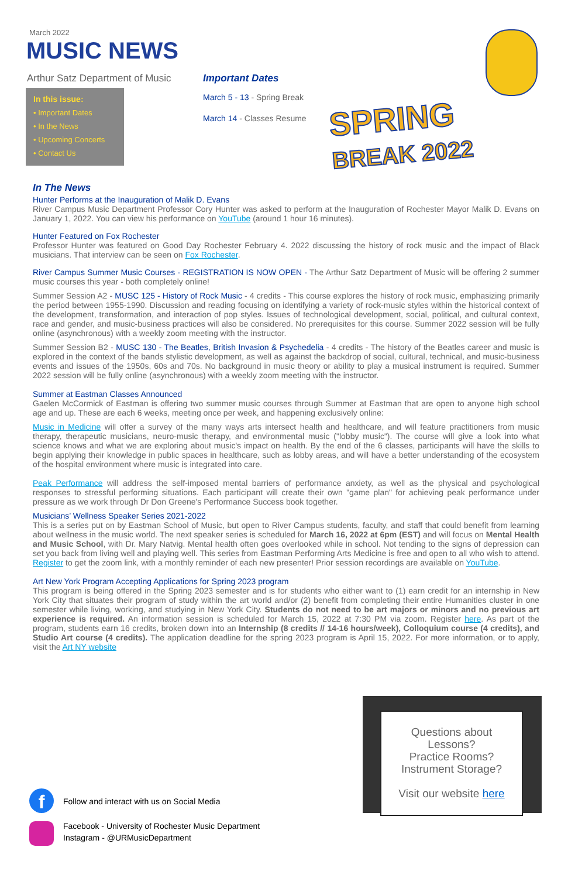March 2022
MUSIC NEWS
Arthur Satz Department of Music
In this issue:
• Important Dates
• In the News
• Upcoming Concerts
• Contact Us
Important Dates
March 5 - 13 - Spring Break
March 14 - Classes Resume
SPRING
BREAK 2022
In The News
Hunter Performs at the Inauguration of Malik D. Evans
River Campus Music Department Professor Cory Hunter was asked to perform at the Inauguration of Rochester Mayor Malik D. Evans on January 1, 2022. You can view his performance on YouTube (around 1 hour 16 minutes).
Hunter Featured on Fox Rochester
Professor Hunter was featured on Good Day Rochester February 4. 2022 discussing the history of rock music and the impact of Black musicians. That interview can be seen on Fox Rochester.
River Campus Summer Music Courses - REGISTRATION IS NOW OPEN - The Arthur Satz Department of Music will be offering 2 summer music courses this year - both completely online!
Summer Session A2 - MUSC 125 - History of Rock Music - 4 credits - This course explores the history of rock music, emphasizing primarily the period between 1955-1990. Discussion and reading focusing on identifying a variety of rock-music styles within the historical context of the development, transformation, and interaction of pop styles. Issues of technological development, social, political, and cultural context, race and gender, and music-business practices will also be considered. No prerequisites for this course. Summer 2022 session will be fully online (asynchronous) with a weekly zoom meeting with the instructor.
Summer Session B2 - MUSC 130 - The Beatles, British Invasion & Psychedelia - 4 credits - The history of the Beatles career and music is explored in the context of the bands stylistic development, as well as against the backdrop of social, cultural, technical, and music-business events and issues of the 1950s, 60s and 70s. No background in music theory or ability to play a musical instrument is required. Summer 2022 session will be fully online (asynchronous) with a weekly zoom meeting with the instructor.
Summer at Eastman Classes Announced
Gaelen McCormick of Eastman is offering two summer music courses through Summer at Eastman that are open to anyone high school age and up. These are each 6 weeks, meeting once per week, and happening exclusively online:
Music in Medicine will offer a survey of the many ways arts intersect health and healthcare, and will feature practitioners from music therapy, therapeutic musicians, neuro-music therapy, and environmental music ("lobby music"). The course will give a look into what science knows and what we are exploring about music's impact on health. By the end of the 6 classes, participants will have the skills to begin applying their knowledge in public spaces in healthcare, such as lobby areas, and will have a better understanding of the ecosystem of the hospital environment where music is integrated into care.
Peak Performance will address the self-imposed mental barriers of performance anxiety, as well as the physical and psychological responses to stressful performing situations. Each participant will create their own "game plan" for achieving peak performance under pressure as we work through Dr Don Greene's Performance Success book together.
Musicians’ Wellness Speaker Series 2021-2022
This is a series put on by Eastman School of Music, but open to River Campus students, faculty, and staff that could benefit from learning about wellness in the music world. The next speaker series is scheduled for March 16, 2022 at 6pm (EST) and will focus on Mental Health and Music School, with Dr. Mary Natvig. Mental health often goes overlooked while in school. Not tending to the signs of depression can set you back from living well and playing well. This series from Eastman Performing Arts Medicine is free and open to all who wish to attend. Register to get the zoom link, with a monthly reminder of each new presenter! Prior session recordings are available on YouTube.
Art New York Program Accepting Applications for Spring 2023 program
This program is being offered in the Spring 2023 semester and is for students who either want to (1) earn credit for an internship in New York City that situates their program of study within the art world and/or (2) benefit from completing their entire Humanities cluster in one semester while living, working, and studying in New York City. Students do not need to be art majors or minors and no previous art experience is required. An information session is scheduled for March 15, 2022 at 7:30 PM via zoom. Register here. As part of the program, students earn 16 credits, broken down into an Internship (8 credits // 14-16 hours/week), Colloquium course (4 credits), and Studio Art course (4 credits). The application deadline for the spring 2023 program is April 15, 2022. For more information, or to apply, visit the Art NY website
Questions about
Lessons?
Practice Rooms?
Instrument Storage?
Visit our website here
f
Follow and interact with us on Social Media
Facebook - University of Rochester Music Department
Instagram - @URMusicDepartment